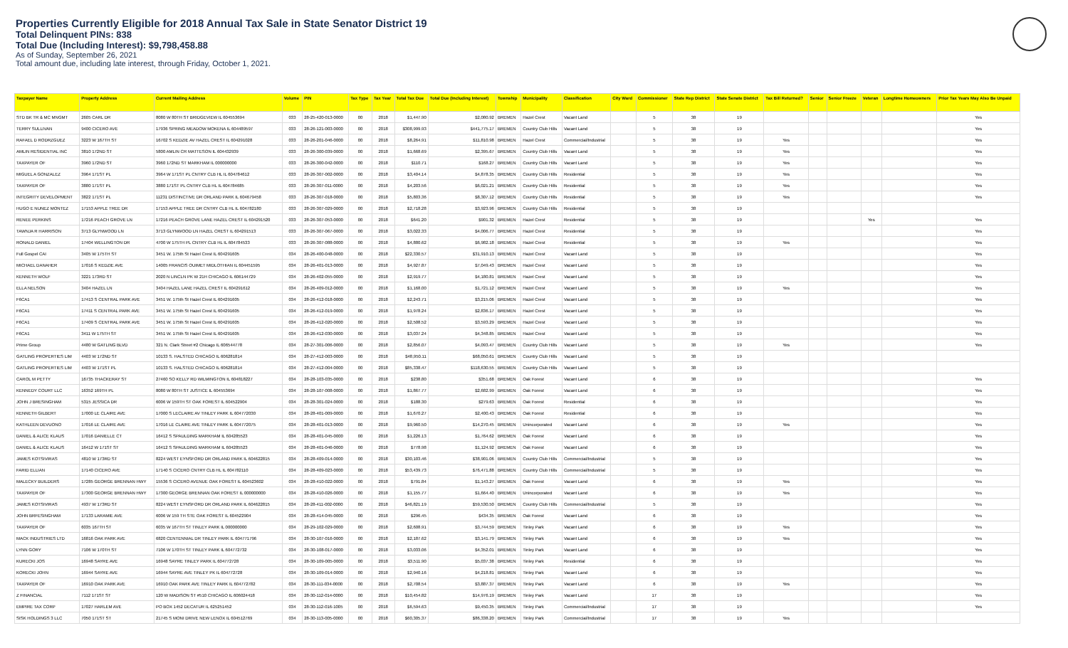Properties Currently Eligible for 2018 Annual Tax Sale in State Senator District 19
Total Delinquent PINs: 838
Total Due (Including Interest): $9,798,458.88
As of Sunday, September 26, 2021
Total amount due, including late interest, through Friday, October 1, 2021.
| Taxpayer Name | Property Address | Current Mailing Address | Volume | PIN | Tax Type | Tax Year | Total Tax Due | Total Due (Including Interest) | Township | Municipality | Classification | City Ward | Commissioner | State Rep District | State Senate District | Tax Bill Returned? | Senior | Senior Freeze | Veteran | Longtime Homeowners | Prior Tax Years May Also Be Unpaid |
| --- | --- | --- | --- | --- | --- | --- | --- | --- | --- | --- | --- | --- | --- | --- | --- | --- | --- | --- | --- | --- | --- |
| STD BK TR & MC MNGMT | 2605 CARL DR | 8080 W 80TH ST BRIDGEVIEW IL 604553694 | 033 | 28-25-420-013-0000 | 00 | 2018 | $1,447.90 | $2,080.92 | BREMEN | Hazel Crest | Vacant Land | | 5 | 38 | 19 | | | | | | Yes |
| TERRY SULLIVAN | 9400 CICERO AVE | 17936 SPRING MEADOW MOKENA IL 604489597 | 033 | 28-26-121-003-0000 | 00 | 2018 | $308,999.93 | $441,775.17 | BREMEN | Country Club Hills | Vacant Land | | 5 | 38 | 19 | | | | | | Yes |
| RAFAEL D RODRZGUEZ | 3223 W 167TH ST | 16702 S KEDZIE AV HAZEL CREST IL 604291028 | 033 | 28-26-201-046-0000 | 00 | 2018 | $8,264.91 | $11,810.98 | BREMEN | Hazel Crest | Commercial/Industrial | | 5 | 38 | 19 | Yes | | | | | Yes |
| AMLIN RESIDENTIAL INC | 3810 172ND ST | 5800 AMLIN CR MATTESON IL 604432939 | 033 | 28-26-300-039-0000 | 00 | 2018 | $1,668.69 | $2,395.67 | BREMEN | Country Club Hills | Vacant Land | | 5 | 38 | 19 | Yes | | | | | Yes |
| TAXPAYER OF | 3960 172ND ST | 3960 172ND ST MARKHAM IL 000000000 | 033 | 28-26-300-042-0000 | 00 | 2018 | $110.71 | $168.27 | BREMEN | Country Club Hills | Vacant Land | | 5 | 38 | 19 | Yes | | | | | Yes |
| MIGUEL A GONZALEZ | 3964 171ST PL | 3964 W 171ST PL CNTRY CLB HL IL 604784612 | 033 | 28-26-307-002-0000 | 00 | 2018 | $3,404.14 | $4,878.35 | BREMEN | Country Club Hills | Residential | | 5 | 38 | 19 | Yes | | | | | Yes |
| TAXPAYER OF | 3880 171ST PL | 3880 171ST PL CNTRY CLB HL IL 604784685 | 033 | 28-26-307-011-0000 | 00 | 2018 | $4,203.56 | $6,021.21 | BREMEN | Country Club Hills | Residential | | 5 | 38 | 19 | Yes | | | | | Yes |
| INTEGRITY DEVELOPMENT | 3822 171ST PL | 11231 DISTINCTIVE DR ORLAND PARK IL 604679458 | 033 | 28-26-307-018-0000 | 00 | 2018 | $5,803.36 | $8,307.12 | BREMEN | Country Club Hills | Residential | | 5 | 38 | 19 | Yes | | | | | Yes |
| HUGO E NUNEZ MONTEZ | 17153 APPLE TREE DR | 17153 APPLE TREE DR CNTRY CLB HL IL 604782180 | 033 | 28-26-307-029-0000 | 00 | 2018 | $2,718.28 | $3,923.96 | BREMEN | Country Club Hills | Residential | | 5 | 38 | 19 | | | | | | |
| RENEE PERKINS | 17216 PEACH GROVE LN | 17216 PEACH GROVE LANE HAZEL CREST IL 604291520 | 033 | 28-26-307-053-0000 | 00 | 2018 | $641.20 | $901.32 | BREMEN | Hazel Crest | Residential | | 5 | 38 | 19 | | | | Yes | | Yes |
| TAWNJA R HARRISON | 3713 GLYNWOOD LN | 3713 GLYNWOOD LN HAZEL CREST IL 604291513 | 033 | 28-26-307-067-0000 | 00 | 2018 | $3,022.33 | $4,006.77 | BREMEN | Hazel Crest | Residential | | 5 | 38 | 19 | | | | | | Yes |
| RONALD DANIEL | 17404 WELLINGTON DR | 4700 W 175TH PL CNTRY CLB HL IL 604784533 | 033 | 28-26-307-088-0000 | 00 | 2018 | $4,880.62 | $6,982.18 | BREMEN | Hazel Crest | Residential | | 5 | 38 | 19 | Yes | | | | | Yes |
| Full Gospel CAI | 3405 W 175TH ST | 3451 W. 175th St Hazel Crest IL 604291605 | 034 | 28-26-400-048-0000 | 00 | 2018 | $22,330.57 | $31,910.13 | BREMEN | Hazel Crest | Vacant Land | | 5 | 38 | 19 | | | | | | Yes |
| MICHAEL DANAHER | 17016 S KEDZIE AVE | 14005 FRANCIS OUIMET MIDLOTHIAN IL 604451595 | 034 | 28-26-401-013-0000 | 00 | 2018 | $4,927.87 | $7,049.43 | BREMEN | Hazel Crest | Vacant Land | | 5 | 38 | 19 | | | | | | Yes |
| KENNETH WOLF | 3221 173RD ST | 2020 N LINCLN PK W 21H CHICAGO IL 606144729 | 034 | 28-26-402-055-0000 | 00 | 2018 | $2,919.77 | $4,180.81 | BREMEN | Hazel Crest | Vacant Land | | 5 | 38 | 19 | | | | | | Yes |
| ELLA NELSON | 3404 HAZEL LN | 3404 HAZEL LANE HAZEL CREST IL 604291612 | 034 | 28-26-409-012-0000 | 00 | 2018 | $1,168.00 | $1,721.12 | BREMEN | Hazel Crest | Vacant Land | | 5 | 38 | 19 | Yes | | | | | Yes |
| F6CA1 | 17413 S CENTRAL PARK AVE | 3451 W. 175th St Hazel Crest IL 604291605 | 034 | 28-26-412-018-0000 | 00 | 2018 | $2,243.71 | $3,215.06 | BREMEN | Hazel Crest | Vacant Land | | 5 | 38 | 19 | | | | | | Yes |
| F6CA1 | 17411 S CENTRAL PARK AVE | 3451 W. 175th St Hazel Crest IL 604291605 | 034 | 28-26-412-019-0000 | 00 | 2018 | $1,978.24 | $2,836.17 | BREMEN | Hazel Crest | Vacant Land | | 5 | 38 | 19 | | | | | | Yes |
| F6CA1 | 17409 S CENTRAL PARK AVE | 3451 W. 175th St Hazel Crest IL 604291605 | 034 | 28-26-412-020-0000 | 00 | 2018 | $2,508.52 | $3,593.29 | BREMEN | Hazel Crest | Vacant Land | | 5 | 38 | 19 | | | | | | Yes |
| F6CA1 | 3411 W 175TH ST | 3451 W. 175th St Hazel Crest IL 604291605 | 034 | 28-26-412-030-0000 | 00 | 2018 | $3,037.24 | $4,348.85 | BREMEN | Hazel Crest | Vacant Land | | 5 | 38 | 19 | | | | | | Yes |
| Prime Group | 4480 W GATLING BLVD | 321 N. Clark Street #2 Chicago IL 606544778 | 034 | 28-27-301-006-0000 | 00 | 2018 | $2,856.07 | $4,093.47 | BREMEN | Country Club Hills | Vacant Land | | 5 | 38 | 19 | Yes | | | | | Yes |
| GATLING PROPERTIES LIM | 4403 W 172ND ST | 10133 S. HALSTED CHICAGO IL 606281814 | 034 | 28-27-412-003-0000 | 00 | 2018 | $48,950.11 | $68,050.61 | BREMEN | Country Club Hills | Vacant Land | | 5 | 38 | 19 | | | | | | |
| GATLING PROPERTIES LIM | 4403 W 171ST PL | 10133 S. HALSTED CHICAGO IL 606281814 | 034 | 28-27-412-004-0000 | 00 | 2018 | $85,338.47 | $118,630.55 | BREMEN | Country Club Hills | Vacant Land | | 5 | 38 | 19 | | | | | | |
| CAROL M PETTY | 16735 THACKERAY ST | 27460 SO KELLY RD WILMINGTON IL 604818227 | 034 | 28-28-103-035-0000 | 00 | 2018 | $238.80 | $351.68 | BREMEN | Oak Forest | Vacant Land | | 6 | 38 | 19 | | | | | | Yes |
| KENNEDY COURT LLC | 16352 169TH PL | 8080 W 80TH ST JUSTICE IL 604553694 | 034 | 28-28-107-008-0000 | 00 | 2018 | $1,867.77 | $2,682.99 | BREMEN | Oak Forest | Vacant Land | | 6 | 38 | 19 | | | | | | Yes |
| JOHN J BRESINGHAM | 5315 JESSICA DR | 6006 W 159TH ST OAK FOREST IL 604522904 | 034 | 28-28-301-024-0000 | 00 | 2018 | $188.30 | $279.63 | BREMEN | Oak Forest | Residential | | 6 | 38 | 19 | | | | | | Yes |
| KENNETH GILBERT | 17000 LE CLAIRE AVE | 17000 S LECLAIRE AV TINLEY PARK IL 604772030 | 034 | 28-28-401-009-0000 | 00 | 2018 | $1,670.27 | $2,400.43 | BREMEN | Oak Forest | Residential | | 6 | 38 | 19 | | | | | | Yes |
| KATHLEEN DEVUONO | 17016 LE CLAIRE AVE | 17016 LE CLAIRE AVE TINLEY PARK IL 604772075 | 034 | 28-28-401-013-0000 | 00 | 2018 | $9,960.50 | $14,270.45 | BREMEN | Unincorporated | Vacant Land | | 6 | 38 | 19 | Yes | | | | | Yes |
| DANIEL & ALICE KLAUS | 17016 DANIELLE CT | 16412 S SPAULDING MARKHAM IL 604285523 | 034 | 28-28-401-045-0000 | 00 | 2018 | $1,226.13 | $1,764.62 | BREMEN | Oak Forest | Vacant Land | | 6 | 38 | 19 | | | | | | Yes |
| DANIEL & ALICE KLAUS | 16412 W 171ST ST | 16412 S SPAULDING MARKHAM IL 604285523 | 034 | 28-28-401-046-0000 | 00 | 2018 | $778.98 | $1,124.92 | BREMEN | Oak Forest | Vacant Land | | 6 | 38 | 19 | | | | | | Yes |
| JAMES KOTSIVIRAS | 4810 W 173RD ST | 8224 WEST EYNSFORD DR ORLAND PARK IL 604622815 | 034 | 28-28-409-014-0000 | 00 | 2018 | $30,103.46 | $38,901.06 | BREMEN | Country Club Hills | Commercial/Industrial | | 5 | 38 | 19 | | | | | | Yes |
| FARID ELLIAN | 17140 CICERO AVE | 17140 S CICERO CNTRY CLB HL IL 604782110 | 034 | 28-28-409-023-0000 | 00 | 2018 | $53,439.73 | $76,471.88 | BREMEN | Country Club Hills | Commercial/Industrial | | 5 | 38 | 19 | | | | | | Yes |
| MALECKY BUILDERS | 17285 GEORGE BRENNAN HWY | 15536 S CICERO AVENUE OAK FOREST IL 604523602 | 034 | 28-28-410-022-0000 | 00 | 2018 | $791.84 | $1,143.27 | BREMEN | Oak Forest | Vacant Land | | 6 | 38 | 19 | Yes | | | | | Yes |
| TAXPAYER OF | 17300 GEORGE BRENNAN HWY | 17300 GEORGE BRENNAN OAK FOREST IL 000000000 | 034 | 28-28-410-026-0000 | 00 | 2018 | $1,155.77 | $1,664.40 | BREMEN | Unincorporated | Vacant Land | | 6 | 38 | 19 | Yes | | | | | Yes |
| JAMES KOTSIVIRAS | 4937 W 173RD ST | 8224 WEST EYNSFORD DR ORLAND PARK IL 604622815 | 034 | 28-28-411-002-0000 | 00 | 2018 | $46,821.19 | $59,530.50 | BREMEN | Country Club Hills | Commercial/Industrial | | 5 | 38 | 19 | | | | | | Yes |
| JOHN BRFESINGHAM | 17133 LARAMIE AVE | 6006 W 159 TH STE OAK FOREST IL 604522904 | 034 | 28-28-414-045-0000 | 00 | 2018 | $296.45 | $434.35 | BREMEN | Oak Forest | Vacant Land | | 6 | 38 | 19 | | | | | | Yes |
| TAXPAYER OF | 6035 167TH ST | 6035 W 167TH ST TINLEY PARK IL 000000000 | 034 | 28-29-102-029-0000 | 00 | 2018 | $2,608.91 | $3,744.59 | BREMEN | Tinley Park | Vacant Land | | 6 | 38 | 19 | Yes | | | | | Yes |
| MACK INDUSTRIES LTD | 16816 OAK PARK AVE | 6820 CENTENNIAL DR TINLEY PARK IL 604771796 | 034 | 28-30-107-016-0000 | 00 | 2018 | $2,187.62 | $3,141.79 | BREMEN | Tinley Park | Vacant Land | | 6 | 38 | 19 | Yes | | | | | Yes |
| LYNN GORY | 7106 W 170TH ST | 7106 W 170TH ST TINLEY PARK IL 604772732 | 034 | 28-30-108-017-0000 | 00 | 2018 | $3,033.06 | $4,352.01 | BREMEN | Tinley Park | Vacant Land | | 6 | 38 | 19 | | | | | | Yes |
| KURECKI JOS | 16948 SAYRE AVE | 16948 SAYRE TINLEY PARK IL 604772728 | 034 | 28-30-109-005-0000 | 00 | 2018 | $3,511.90 | $5,037.38 | BREMEN | Tinley Park | Residential | | 6 | 38 | 19 | | | | | | Yes |
| KORECKI JOHN | 16944 SAYRE AVE | 16944 SAYRE AVE TINLEY PK IL 604772728 | 034 | 28-30-109-014-0000 | 00 | 2018 | $2,940.16 | $4,218.81 | BREMEN | Tinley Park | Vacant Land | | 6 | 38 | 19 | | | | | | Yes |
| TAXPAYER OF | 16910 OAK PARK AVE | 16910 OAK PARK AVE TINLEY PARK IL 604772782 | 034 | 28-30-111-034-0000 | 00 | 2018 | $2,708.54 | $3,887.37 | BREMEN | Tinley Park | Vacant Land | | 6 | 38 | 19 | Yes | | | | | Yes |
| Z FINANCIAL | 7112 171ST ST | 120 W MADISON ST #510 CHICAGO IL 606024418 | 034 | 28-30-112-014-0000 | 00 | 2018 | $10,454.82 | $14,976.19 | BREMEN | Tinley Park | Vacant Land | | 17 | 38 | 19 | | | | | | Yes |
| EMPIRE TAX CORP | 17027 HARLEM AVE | PO BOX 1452 DECATUR IL 625251452 | 034 | 28-30-112-016-1005 | 00 | 2018 | $6,594.63 | $9,450.35 | BREMEN | Tinley Park | Commercial/Industrial | | 17 | 38 | 19 | | | | | | Yes |
| SISK HOLDINGS 3 LLC | 7050 171ST ST | 21745 S MONI DRIVE NEW LENOX IL 604512769 | 034 | 28-30-113-005-0000 | 00 | 2018 | $60,305.37 | $86,338.20 | BREMEN | Tinley Park | Commercial/Industrial | | 17 | 38 | 19 | Yes | | | | | |